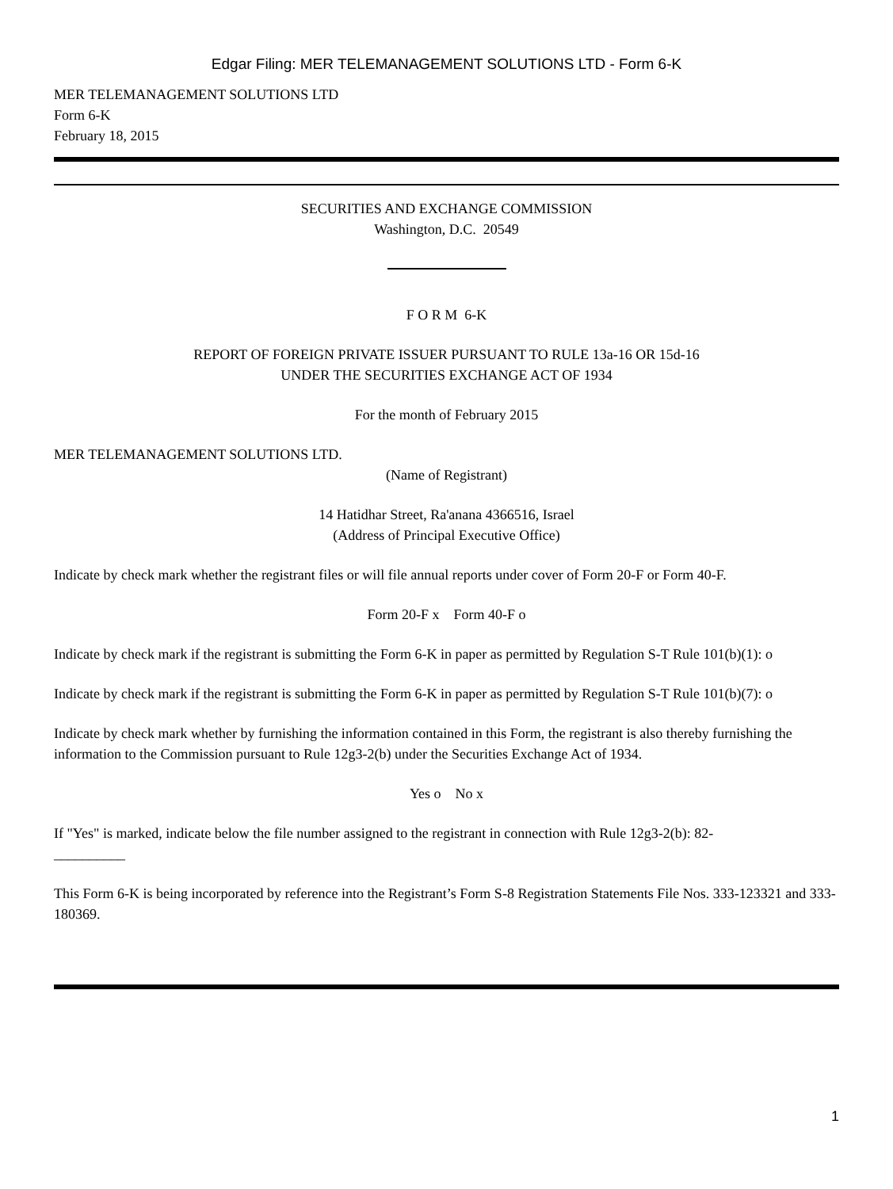Edgar Filing: MER TELEMANAGEMENT SOLUTIONS LTD - Form 6-K
MER TELEMANAGEMENT SOLUTIONS LTD
Form 6-K
February 18, 2015
SECURITIES AND EXCHANGE COMMISSION
Washington, D.C. 20549
F O R M 6-K
REPORT OF FOREIGN PRIVATE ISSUER PURSUANT TO RULE 13a-16 OR 15d-16
UNDER THE SECURITIES EXCHANGE ACT OF 1934
For the month of February 2015
MER TELEMANAGEMENT SOLUTIONS LTD.
(Name of Registrant)
14 Hatidhar Street, Ra'anana 4366516, Israel
(Address of Principal Executive Office)
Indicate by check mark whether the registrant files or will file annual reports under cover of Form 20-F or Form 40-F.
Form 20-F x Form 40-F o
Indicate by check mark if the registrant is submitting the Form 6-K in paper as permitted by Regulation S-T Rule 101(b)(1): o
Indicate by check mark if the registrant is submitting the Form 6-K in paper as permitted by Regulation S-T Rule 101(b)(7): o
Indicate by check mark whether by furnishing the information contained in this Form, the registrant is also thereby furnishing the information to the Commission pursuant to Rule 12g3-2(b) under the Securities Exchange Act of 1934.
Yes o No x
If "Yes" is marked, indicate below the file number assigned to the registrant in connection with Rule 12g3-2(b): 82-
__________
This Form 6-K is being incorporated by reference into the Registrant’s Form S-8 Registration Statements File Nos. 333-123321 and 333-180369.
1